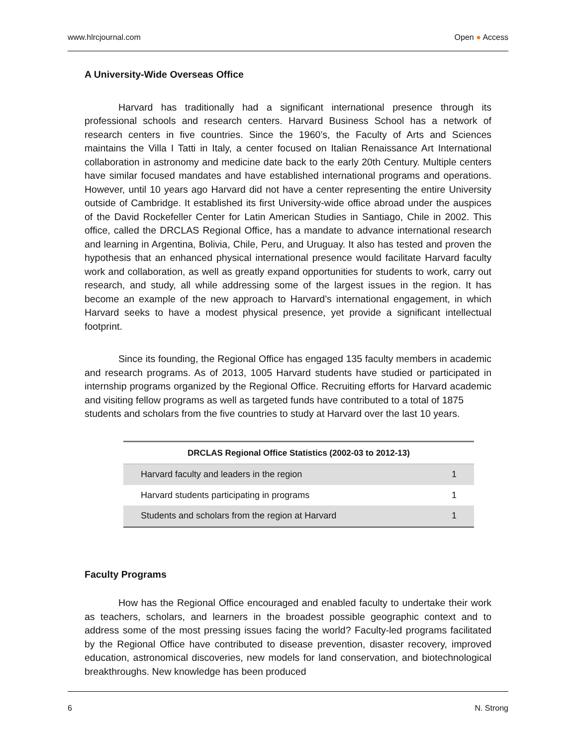www.hlrcjournal.com Open ● Access
A University-Wide Overseas Office
Harvard has traditionally had a significant international presence through its professional schools and research centers. Harvard Business School has a network of research centers in five countries. Since the 1960’s, the Faculty of Arts and Sciences maintains the Villa I Tatti in Italy, a center focused on Italian Renaissance Art International collaboration in astronomy and medicine date back to the early 20th Century. Multiple centers have similar focused mandates and have established international programs and operations. However, until 10 years ago Harvard did not have a center representing the entire University outside of Cambridge. It established its first University-wide office abroad under the auspices of the David Rockefeller Center for Latin American Studies in Santiago, Chile in 2002. This office, called the DRCLAS Regional Office, has a mandate to advance international research and learning in Argentina, Bolivia, Chile, Peru, and Uruguay. It also has tested and proven the hypothesis that an enhanced physical international presence would facilitate Harvard faculty work and collaboration, as well as greatly expand opportunities for students to work, carry out research, and study, all while addressing some of the largest issues in the region. It has become an example of the new approach to Harvard’s international engagement, in which Harvard seeks to have a modest physical presence, yet provide a significant intellectual footprint.
Since its founding, the Regional Office has engaged 135 faculty members in academic and research programs. As of 2013, 1005 Harvard students have studied or participated in internship programs organized by the Regional Office. Recruiting efforts for Harvard academic and visiting fellow programs as well as targeted funds have contributed to a total of 1875
students and scholars from the five countries to study at Harvard over the last 10 years.
| DRCLAS Regional Office Statistics (2002-03 to 2012-13) | |
| --- | --- |
| Harvard faculty and leaders in the region | 1 |
| Harvard students participating in programs | 1 |
| Students and scholars from the region at Harvard | 1 |
Faculty Programs
How has the Regional Office encouraged and enabled faculty to undertake their work as teachers, scholars, and learners in the broadest possible geographic context and to address some of the most pressing issues facing the world? Faculty-led programs facilitated by the Regional Office have contributed to disease prevention, disaster recovery, improved education, astronomical discoveries, new models for land conservation, and biotechnological breakthroughs. New knowledge has been produced
6 N. Strong